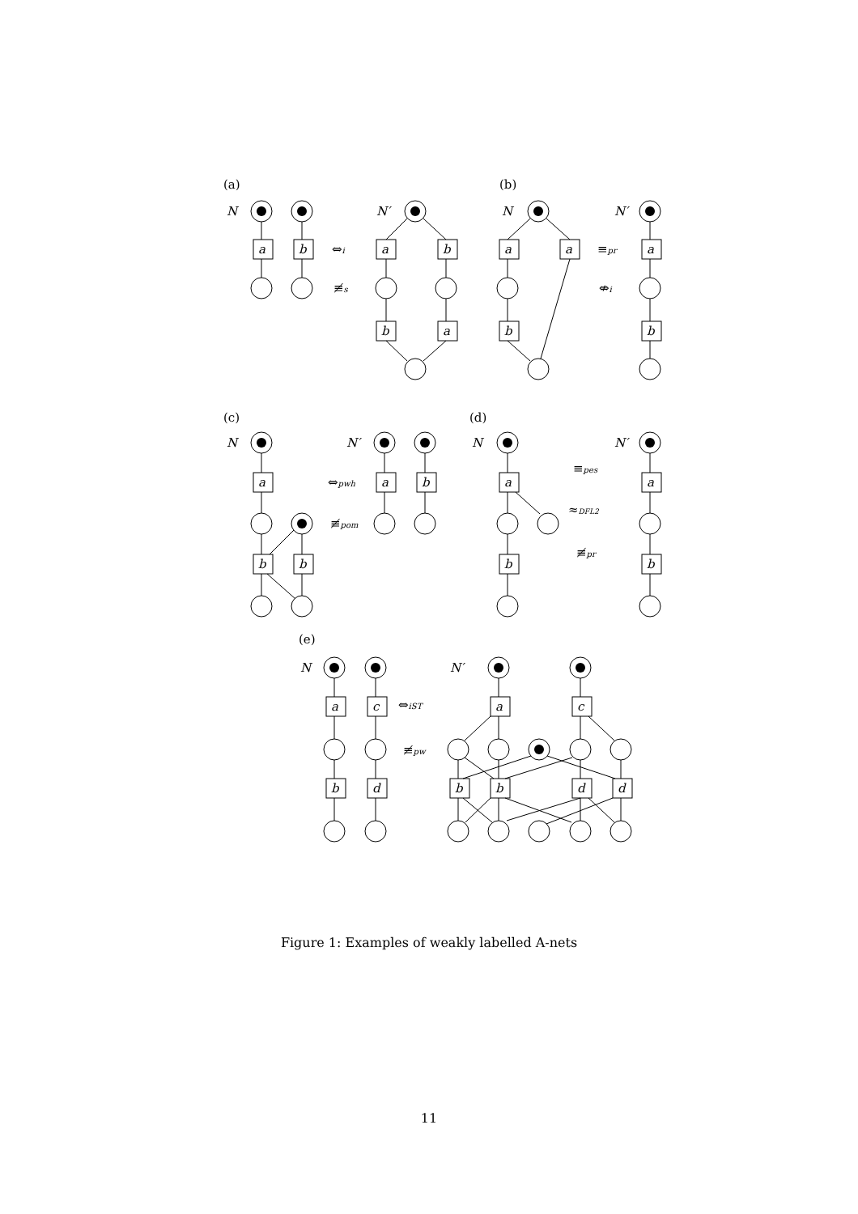(a)
N
N′
a
b
a
b
b
a
⇔i
≢s
(b)
N
N′
a
a
b
a
b
≡pr
⇎i
(c)
N
N′
a
b
b
a
b
⇔pwh
≢pom
(d)
N
N′
a
b
a
b
≡pes
≈DFL2
≢pr
(e)
N
N′
a
c
b
d
a
c
b
b
d
d
⇔iST
≢pw
Figure 1: Examples of weakly labelled A-nets
11